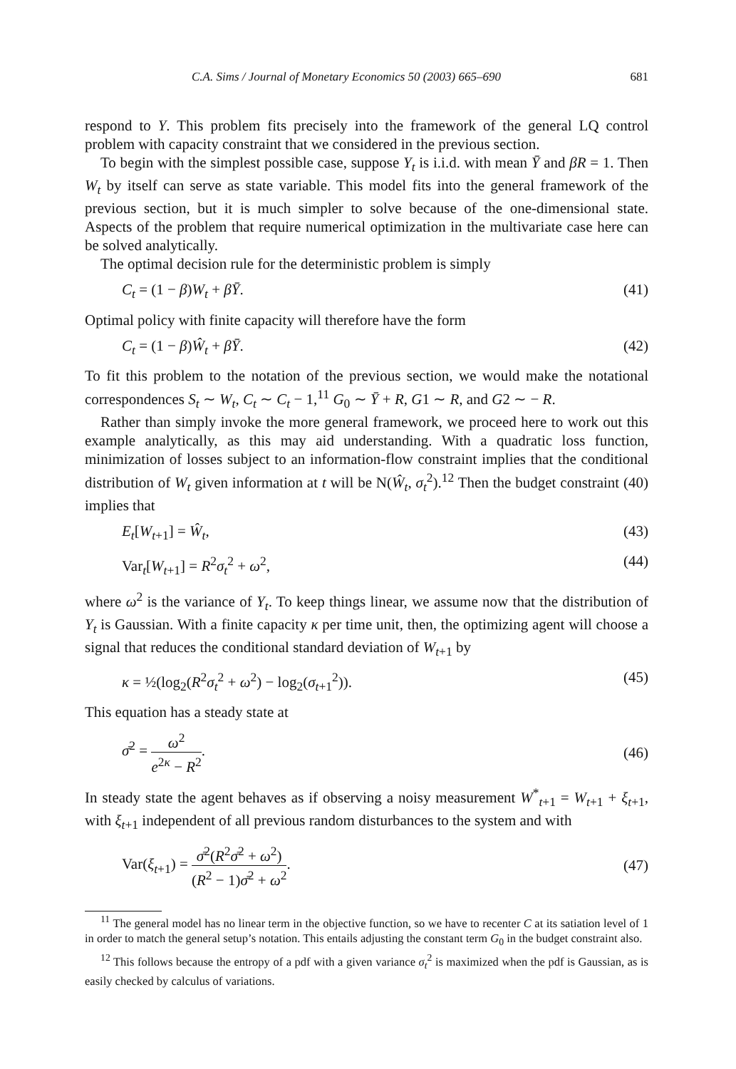C.A. Sims / Journal of Monetary Economics 50 (2003) 665–690 681
respond to Y. This problem fits precisely into the framework of the general LQ control problem with capacity constraint that we considered in the previous section.
To begin with the simplest possible case, suppose Y<sub>t</sub> is i.i.d. with mean Ȳ and βR = 1. Then W<sub>t</sub> by itself can serve as state variable. This model fits into the general framework of the previous section, but it is much simpler to solve because of the one-dimensional state. Aspects of the problem that require numerical optimization in the multivariate case here can be solved analytically.
The optimal decision rule for the deterministic problem is simply
C<sub>t</sub> = (1 − β)W<sub>t</sub> + βȲ. (41)
Optimal policy with finite capacity will therefore have the form
C<sub>t</sub> = (1 − β)Ŵ<sub>t</sub> + βȲ. (42)
To fit this problem to the notation of the previous section, we would make the notational correspondences S<sub>t</sub> ∼ W<sub>t</sub>, C<sub>t</sub> ∼ C<sub>t</sub> − 1,<sup>11</sup> G<sub>0</sub> ∼ Ȳ + R, G1 ∼ R, and G2 ∼ − R.
Rather than simply invoke the more general framework, we proceed here to work out this example analytically, as this may aid understanding. With a quadratic loss function, minimization of losses subject to an information-flow constraint implies that the conditional distribution of W<sub>t</sub> given information at t will be N(Ŵ<sub>t</sub>, σ<sub>t</sub><sup>2</sup>).<sup>12</sup> Then the budget constraint (40) implies that
E<sub>t</sub>[W<sub>t+1</sub>] = Ŵ<sub>t</sub>, (43)
Var<sub>t</sub>[W<sub>t+1</sub>] = R<sup>2</sup>σ<sub>t</sub><sup>2</sup> + ω<sup>2</sup>, (44)
where ω<sup>2</sup> is the variance of Y<sub>t</sub>. To keep things linear, we assume now that the distribution of Y<sub>t</sub> is Gaussian. With a finite capacity κ per time unit, then, the optimizing agent will choose a signal that reduces the conditional standard deviation of W<sub>t+1</sub> by
κ = ½(log<sub>2</sub>(R<sup>2</sup>σ<sub>t</sub><sup>2</sup> + ω<sup>2</sup>) − log<sub>2</sub>(σ<sub>t+1</sub><sup>2</sup>)). (45)
This equation has a steady state at
σ̄<sup>2</sup> = ω<sup>2</sup> e<sup>2κ</sup> − R<sup>2</sup>. (46)
In steady state the agent behaves as if observing a noisy measurement W<sup>*</sup><sub>t+1</sub> = W<sub>t+1</sub> + ξ<sub>t+1</sub>, with ξ<sub>t+1</sub> independent of all previous random disturbances to the system and with
Var(ξ<sub>t+1</sub>) = σ̄<sup>2</sup>(R<sup>2</sup>σ̄<sup>2</sup> + ω<sup>2</sup>) (R<sup>2</sup> − 1)σ̄<sup>2</sup> + ω<sup>2</sup>. (47)
<sup>11</sup> The general model has no linear term in the objective function, so we have to recenter C at its satiation level of 1 in order to match the general setup’s notation. This entails adjusting the constant term G<sub>0</sub> in the budget constraint also.
<sup>12</sup> This follows because the entropy of a pdf with a given variance σ<sub>t</sub><sup>2</sup> is maximized when the pdf is Gaussian, as is easily checked by calculus of variations.